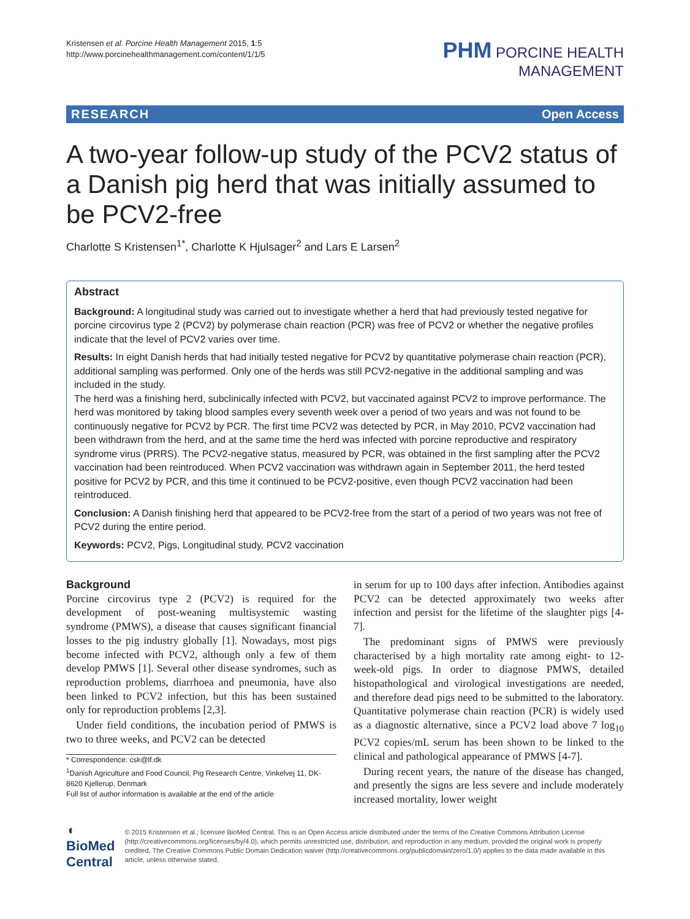Kristensen et al. Porcine Health Management 2015, 1:5
http://www.porcinehealthmanagement.com/content/1/1/5
PHM PORCINE HEALTH
MANAGEMENT
RESEARCH Open Access
A two-year follow-up study of the PCV2 status of a Danish pig herd that was initially assumed to be PCV2-free
Charlotte S Kristensen<sup>1*</sup>, Charlotte K Hjulsager<sup>2</sup> and Lars E Larsen<sup>2</sup>
Abstract
Background: A longitudinal study was carried out to investigate whether a herd that had previously tested negative for porcine circovirus type 2 (PCV2) by polymerase chain reaction (PCR) was free of PCV2 or whether the negative profiles indicate that the level of PCV2 varies over time.
Results: In eight Danish herds that had initially tested negative for PCV2 by quantitative polymerase chain reaction (PCR), additional sampling was performed. Only one of the herds was still PCV2-negative in the additional sampling and was included in the study.
The herd was a finishing herd, subclinically infected with PCV2, but vaccinated against PCV2 to improve performance. The herd was monitored by taking blood samples every seventh week over a period of two years and was not found to be continuously negative for PCV2 by PCR. The first time PCV2 was detected by PCR, in May 2010, PCV2 vaccination had been withdrawn from the herd, and at the same time the herd was infected with porcine reproductive and respiratory syndrome virus (PRRS). The PCV2-negative status, measured by PCR, was obtained in the first sampling after the PCV2 vaccination had been reintroduced. When PCV2 vaccination was withdrawn again in September 2011, the herd tested positive for PCV2 by PCR, and this time it continued to be PCV2-positive, even though PCV2 vaccination had been reintroduced.
Conclusion: A Danish finishing herd that appeared to be PCV2-free from the start of a period of two years was not free of PCV2 during the entire period.
Keywords: PCV2, Pigs, Longitudinal study, PCV2 vaccination
Background
Porcine circovirus type 2 (PCV2) is required for the development of post-weaning multisystemic wasting syndrome (PMWS), a disease that causes significant financial losses to the pig industry globally [1]. Nowadays, most pigs become infected with PCV2, although only a few of them develop PMWS [1]. Several other disease syndromes, such as reproduction problems, diarrhoea and pneumonia, have also been linked to PCV2 infection, but this has been sustained only for reproduction problems [2,3].
Under field conditions, the incubation period of PMWS is two to three weeks, and PCV2 can be detected
* Correspondence: csk@lf.dk
<sup>1</sup> Danish Agriculture and Food Council, Pig Research Centre, Vinkelvej 11, DK-8620 Kjellerup, Denmark
Full list of author information is available at the end of the article
in serum for up to 100 days after infection. Antibodies against PCV2 can be detected approximately two weeks after infection and persist for the lifetime of the slaughter pigs [4-7].
The predominant signs of PMWS were previously characterised by a high mortality rate among eight- to 12-week-old pigs. In order to diagnose PMWS, detailed histopathological and virological investigations are needed, and therefore dead pigs need to be submitted to the laboratory. Quantitative polymerase chain reaction (PCR) is widely used as a diagnostic alternative, since a PCV2 load above 7 log<sub>10</sub> PCV2 copies/mL serum has been shown to be linked to the clinical and pathological appearance of PMWS [4-7].
During recent years, the nature of the disease has changed, and presently the signs are less severe and include moderately increased mortality, lower weight
◖ BioMed Central
© 2015 Kristensen et al.; licensee BioMed Central. This is an Open Access article distributed under the terms of the Creative Commons Attribution License (http://creativecommons.org/licenses/by/4.0), which permits unrestricted use, distribution, and reproduction in any medium, provided the original work is properly credited. The Creative Commons Public Domain Dedication waiver (http://creativecommons.org/publicdomain/zero/1.0/) applies to the data made available in this article, unless otherwise stated.